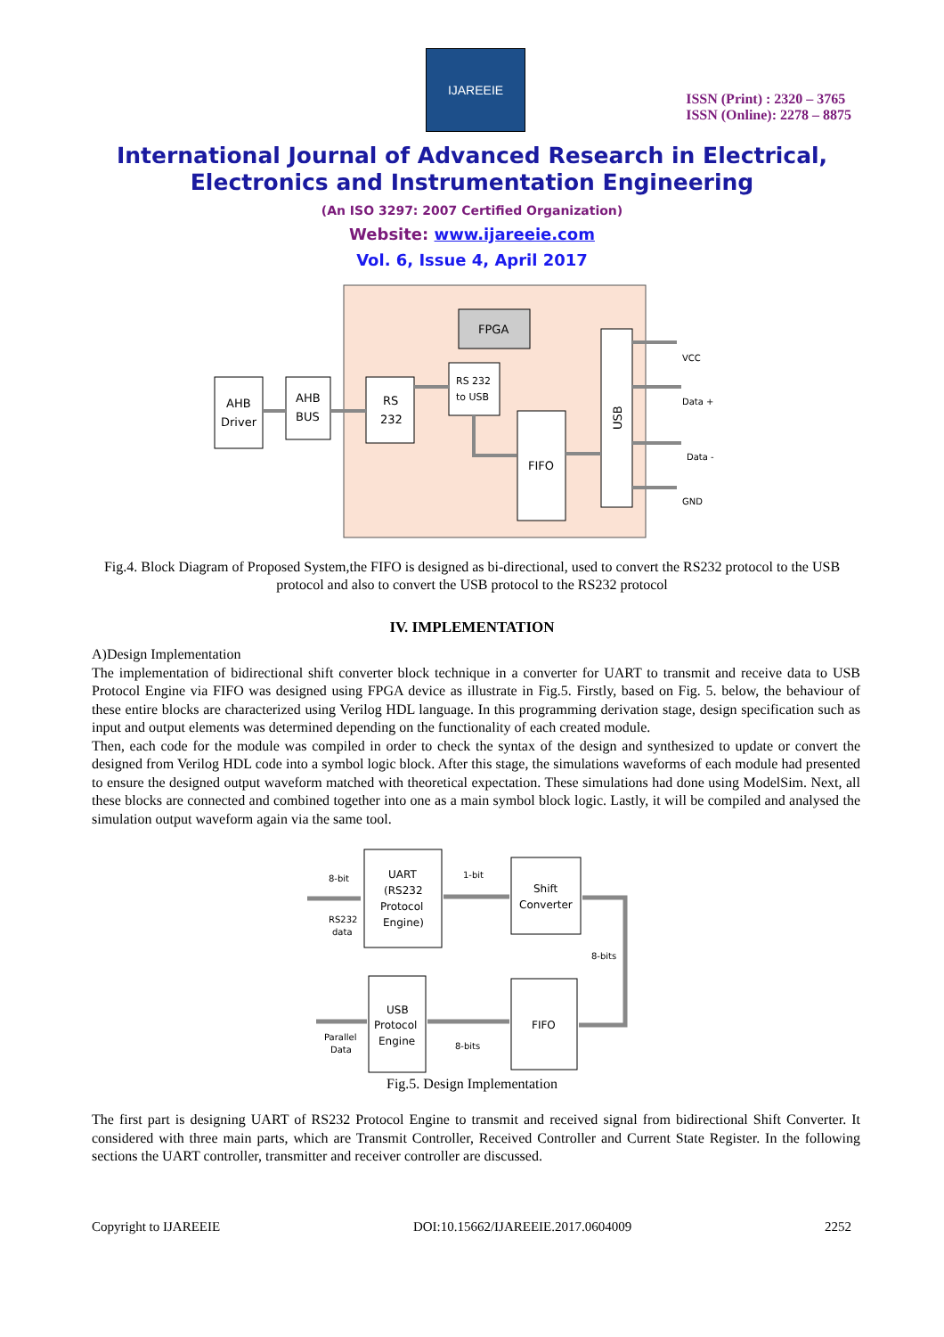IJAREEIE
ISSN (Print) : 2320 – 3765
ISSN (Online): 2278 – 8875
International Journal of Advanced Research in Electrical,
Electronics and Instrumentation Engineering
(An ISO 3297: 2007 Certified Organization)
Website: www.ijareeie.com
Vol. 6, Issue 4, April 2017
FPGA
AHB
Driver
AHB
BUS
RS
232
RS 232
to USB
FIFO
USB
VCC
Data +
Data -
GND
Fig.4. Block Diagram of Proposed System,the FIFO is designed as bi-directional, used to convert the RS232 protocol to the USB protocol and also to convert the USB protocol to the RS232 protocol
IV. IMPLEMENTATION
A)Design Implementation
The implementation of bidirectional shift converter block technique in a converter for UART to transmit and receive data to USB Protocol Engine via FIFO was designed using FPGA device as illustrate in Fig.5. Firstly, based on Fig. 5. below, the behaviour of these entire blocks are characterized using Verilog HDL language. In this programming derivation stage, design specification such as input and output elements was determined depending on the functionality of each created module.
Then, each code for the module was compiled in order to check the syntax of the design and synthesized to update or convert the designed from Verilog HDL code into a symbol logic block. After this stage, the simulations waveforms of each module had presented to ensure the designed output waveform matched with theoretical expectation. These simulations had done using ModelSim. Next, all these blocks are connected and combined together into one as a main symbol block logic. Lastly, it will be compiled and analysed the simulation output waveform again via the same tool.
UART
(RS232
Protocol
Engine)
Shift
Converter
USB
Protocol
Engine
FIFO
8-bit
RS232
data
1-bit
8-bits
Parallel
Data
8-bits
Fig.5. Design Implementation
The first part is designing UART of RS232 Protocol Engine to transmit and received signal from bidirectional Shift Converter. It considered with three main parts, which are Transmit Controller, Received Controller and Current State Register. In the following sections the UART controller, transmitter and receiver controller are discussed.
Copyright to IJAREEIE DOI:10.15662/IJAREEIE.2017.0604009 2252